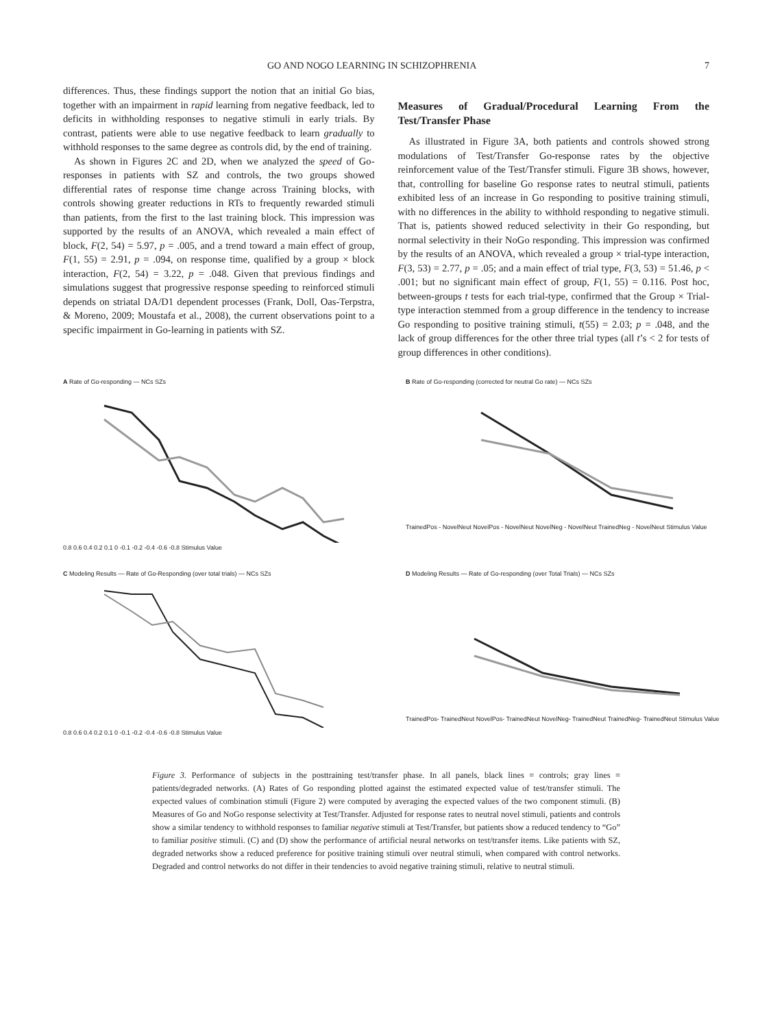GO AND NOGO LEARNING IN SCHIZOPHRENIA 7
differences. Thus, these findings support the notion that an initial Go bias, together with an impairment in rapid learning from negative feedback, led to deficits in withholding responses to negative stimuli in early trials. By contrast, patients were able to use negative feedback to learn gradually to withhold responses to the same degree as controls did, by the end of training.
As shown in Figures 2C and 2D, when we analyzed the speed of Go-responses in patients with SZ and controls, the two groups showed differential rates of response time change across Training blocks, with controls showing greater reductions in RTs to frequently rewarded stimuli than patients, from the first to the last training block. This impression was supported by the results of an ANOVA, which revealed a main effect of block, F(2, 54) = 5.97, p = .005, and a trend toward a main effect of group, F(1, 55) = 2.91, p = .094, on response time, qualified by a group × block interaction, F(2, 54) = 3.22, p = .048. Given that previous findings and simulations suggest that progressive response speeding to reinforced stimuli depends on striatal DA/D1 dependent processes (Frank, Doll, Oas-Terpstra, & Moreno, 2009; Moustafa et al., 2008), the current observations point to a specific impairment in Go-learning in patients with SZ.
Measures of Gradual/Procedural Learning From the Test/Transfer Phase
As illustrated in Figure 3A, both patients and controls showed strong modulations of Test/Transfer Go-response rates by the objective reinforcement value of the Test/Transfer stimuli. Figure 3B shows, however, that, controlling for baseline Go response rates to neutral stimuli, patients exhibited less of an increase in Go responding to positive training stimuli, with no differences in the ability to withhold responding to negative stimuli. That is, patients showed reduced selectivity in their Go responding, but normal selectivity in their NoGo responding. This impression was confirmed by the results of an ANOVA, which revealed a group × trial-type interaction, F(3, 53) = 2.77, p = .05; and a main effect of trial type, F(3, 53) = 51.46, p < .001; but no significant main effect of group, F(1, 55) = 0.116. Post hoc, between-groups t tests for each trial-type, confirmed that the Group × Trial-type interaction stemmed from a group difference in the tendency to increase Go responding to positive training stimuli, t(55) = 2.03; p = .048, and the lack of group differences for the other three trial types (all t’s < 2 for tests of group differences in other conditions).
A Rate of Go-responding — NCs SZs
0.8 0.6 0.4 0.2 0.1 0 -0.1 -0.2 -0.4 -0.6 -0.8 Stimulus Value
B Rate of Go-responding (corrected for neutral Go rate) — NCs SZs
TrainedPos - NovelNeut NovelPos - NovelNeut NovelNeg - NovelNeut TrainedNeg - NovelNeut Stimulus Value
C Modeling Results — Rate of Go-Responding (over total trials) — NCs SZs
0.8 0.6 0.4 0.2 0.1 0 -0.1 -0.2 -0.4 -0.6 -0.8 Stimulus Value
D Modeling Results — Rate of Go-responding (over Total Trials) — NCs SZs
TrainedPos- TrainedNeut NovelPos- TrainedNeut NovelNeg- TrainedNeut TrainedNeg- TrainedNeut Stimulus Value
Figure 3. Performance of subjects in the posttraining test/transfer phase. In all panels, black lines = controls; gray lines = patients/degraded networks. (A) Rates of Go responding plotted against the estimated expected value of test/transfer stimuli. The expected values of combination stimuli (Figure 2) were computed by averaging the expected values of the two component stimuli. (B) Measures of Go and NoGo response selectivity at Test/Transfer. Adjusted for response rates to neutral novel stimuli, patients and controls show a similar tendency to withhold responses to familiar negative stimuli at Test/Transfer, but patients show a reduced tendency to “Go” to familiar positive stimuli. (C) and (D) show the performance of artificial neural networks on test/transfer items. Like patients with SZ, degraded networks show a reduced preference for positive training stimuli over neutral stimuli, when compared with control networks. Degraded and control networks do not differ in their tendencies to avoid negative training stimuli, relative to neutral stimuli.